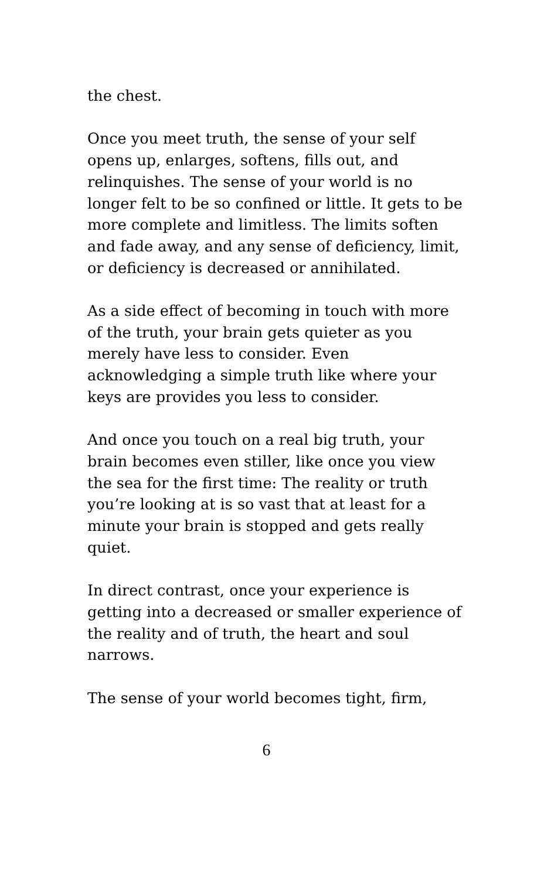the chest.
Once you meet truth, the sense of your self opens up, enlarges, softens, fills out, and relinquishes. The sense of your world is no longer felt to be so confined or little. It gets to be more complete and limitless. The limits soften and fade away, and any sense of deficiency, limit, or deficiency is decreased or annihilated.
As a side effect of becoming in touch with more of the truth, your brain gets quieter as you merely have less to consider. Even acknowledging a simple truth like where your keys are provides you less to consider.
And once you touch on a real big truth, your brain becomes even stiller, like once you view the sea for the first time: The reality or truth you’re looking at is so vast that at least for a minute your brain is stopped and gets really quiet.
In direct contrast, once your experience is getting into a decreased or smaller experience of the reality and of truth, the heart and soul narrows.
The sense of your world becomes tight, firm,
6